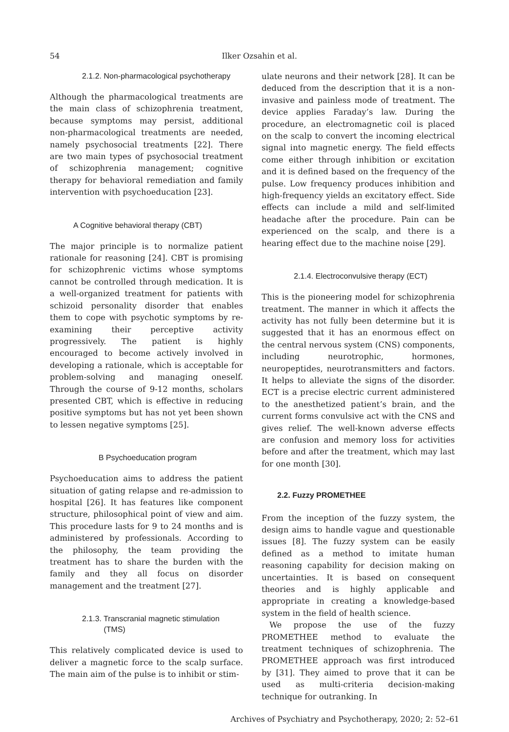54
Ilker Ozsahin et al.
2.1.2. Non-pharmacological psychotherapy
Although the pharmacological treatments are the main class of schizophrenia treatment, because symptoms may persist, additional non-pharmacological treatments are needed, namely psychosocial treatments [22]. There are two main types of psychosocial treatment of schizophrenia management; cognitive therapy for behavioral remediation and family intervention with psychoeducation [23].
A Cognitive behavioral therapy (CBT)
The major principle is to normalize patient rationale for reasoning [24]. CBT is promising for schizophrenic victims whose symptoms cannot be controlled through medication. It is a well-organized treatment for patients with schizoid personality disorder that enables them to cope with psychotic symptoms by re-examining their perceptive activity progressively. The patient is highly encouraged to become actively involved in developing a rationale, which is acceptable for problem-solving and managing oneself. Through the course of 9-12 months, scholars presented CBT, which is effective in reducing positive symptoms but has not yet been shown to lessen negative symptoms [25].
B Psychoeducation program
Psychoeducation aims to address the patient situation of gating relapse and re-admission to hospital [26]. It has features like component structure, philosophical point of view and aim. This procedure lasts for 9 to 24 months and is administered by professionals. According to the philosophy, the team providing the treatment has to share the burden with the family and they all focus on disorder management and the treatment [27].
2.1.3. Transcranial magnetic stimulation
(TMS)
This relatively complicated device is used to deliver a magnetic force to the scalp surface. The main aim of the pulse is to inhibit or stim-
ulate neurons and their network [28]. It can be deduced from the description that it is a non-invasive and painless mode of treatment. The device applies Faraday’s law. During the procedure, an electromagnetic coil is placed on the scalp to convert the incoming electrical signal into magnetic energy. The field effects come either through inhibition or excitation and it is defined based on the frequency of the pulse. Low frequency produces inhibition and high-frequency yields an excitatory effect. Side effects can include a mild and self-limited headache after the procedure. Pain can be experienced on the scalp, and there is a hearing effect due to the machine noise [29].
2.1.4. Electroconvulsive therapy (ECT)
This is the pioneering model for schizophrenia treatment. The manner in which it affects the activity has not fully been determine but it is suggested that it has an enormous effect on the central nervous system (CNS) components, including neurotrophic, hormones, neuropeptides, neurotransmitters and factors. It helps to alleviate the signs of the disorder. ECT is a precise electric current administered to the anesthetized patient’s brain, and the current forms convulsive act with the CNS and gives relief. The well-known adverse effects are confusion and memory loss for activities before and after the treatment, which may last for one month [30].
2.2. Fuzzy PROMETHEE
From the inception of the fuzzy system, the design aims to handle vague and questionable issues [8]. The fuzzy system can be easily defined as a method to imitate human reasoning capability for decision making on uncertainties. It is based on consequent theories and is highly applicable and appropriate in creating a knowledge-based system in the field of health science.
We propose the use of the fuzzy PROMETHEE method to evaluate the treatment techniques of schizophrenia. The PROMETHEE approach was first introduced by [31]. They aimed to prove that it can be used as multi-criteria decision-making technique for outranking. In
Archives of Psychiatry and Psychotherapy, 2020; 2: 52–61